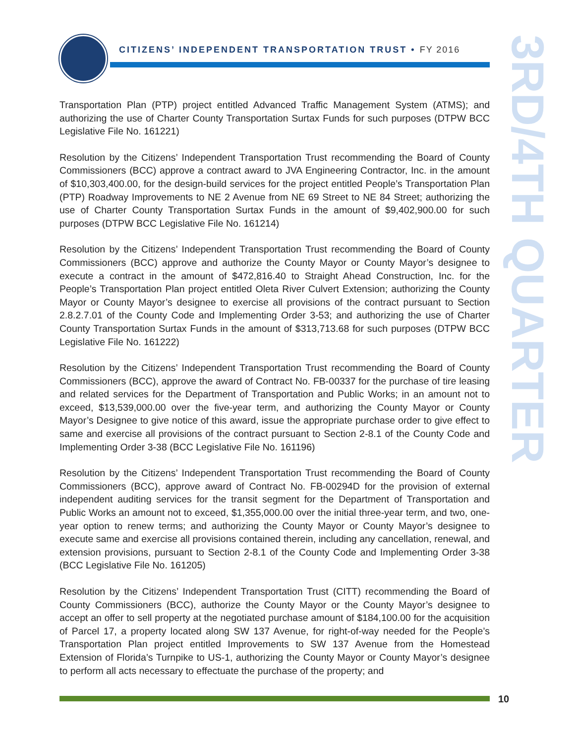CITIZENS’ INDEPENDENT TRANSPORTATION TRUST • FY 2016
3RD/4TH QUARTER
Transportation Plan (PTP) project entitled Advanced Traffic Management System (ATMS); and authorizing the use of Charter County Transportation Surtax Funds for such purposes (DTPW BCC Legislative File No. 161221)
Resolution by the Citizens’ Independent Transportation Trust recommending the Board of County Commissioners (BCC) approve a contract award to JVA Engineering Contractor, Inc. in the amount of $10,303,400.00, for the design-build services for the project entitled People’s Transportation Plan (PTP) Roadway Improvements to NE 2 Avenue from NE 69 Street to NE 84 Street; authorizing the use of Charter County Transportation Surtax Funds in the amount of $9,402,900.00 for such purposes (DTPW BCC Legislative File No. 161214)
Resolution by the Citizens’ Independent Transportation Trust recommending the Board of County Commissioners (BCC) approve and authorize the County Mayor or County Mayor’s designee to execute a contract in the amount of $472,816.40 to Straight Ahead Construction, Inc. for the People’s Transportation Plan project entitled Oleta River Culvert Extension; authorizing the County Mayor or County Mayor’s designee to exercise all provisions of the contract pursuant to Section 2.8.2.7.01 of the County Code and Implementing Order 3-53; and authorizing the use of Charter County Transportation Surtax Funds in the amount of $313,713.68 for such purposes (DTPW BCC Legislative File No. 161222)
Resolution by the Citizens’ Independent Transportation Trust recommending the Board of County Commissioners (BCC), approve the award of Contract No. FB-00337 for the purchase of tire leasing and related services for the Department of Transportation and Public Works; in an amount not to exceed, $13,539,000.00 over the five-year term, and authorizing the County Mayor or County Mayor’s Designee to give notice of this award, issue the appropriate purchase order to give effect to same and exercise all provisions of the contract pursuant to Section 2-8.1 of the County Code and Implementing Order 3-38 (BCC Legislative File No. 161196)
Resolution by the Citizens’ Independent Transportation Trust recommending the Board of County Commissioners (BCC), approve award of Contract No. FB-00294D for the provision of external independent auditing services for the transit segment for the Department of Transportation and Public Works an amount not to exceed, $1,355,000.00 over the initial three-year term, and two, one-year option to renew terms; and authorizing the County Mayor or County Mayor’s designee to execute same and exercise all provisions contained therein, including any cancellation, renewal, and extension provisions, pursuant to Section 2-8.1 of the County Code and Implementing Order 3-38 (BCC Legislative File No. 161205)
Resolution by the Citizens’ Independent Transportation Trust (CITT) recommending the Board of County Commissioners (BCC), authorize the County Mayor or the County Mayor’s designee to accept an offer to sell property at the negotiated purchase amount of $184,100.00 for the acquisition of Parcel 17, a property located along SW 137 Avenue, for right-of-way needed for the People’s Transportation Plan project entitled Improvements to SW 137 Avenue from the Homestead Extension of Florida’s Turnpike to US-1, authorizing the County Mayor or County Mayor’s designee to perform all acts necessary to effectuate the purchase of the property; and
10